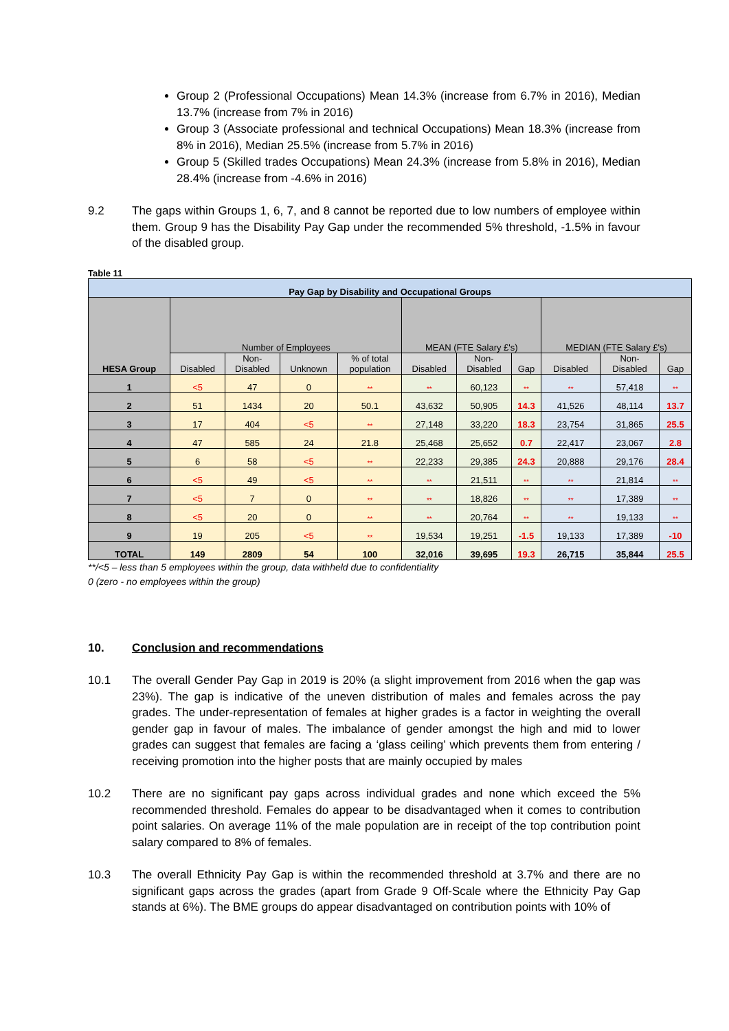Group 2 (Professional Occupations) Mean 14.3% (increase from 6.7% in 2016), Median 13.7% (increase from 7% in 2016)
Group 3 (Associate professional and technical Occupations) Mean 18.3% (increase from 8% in 2016), Median 25.5% (increase from 5.7% in 2016)
Group 5 (Skilled trades Occupations) Mean 24.3% (increase from 5.8% in 2016), Median 28.4% (increase from -4.6% in 2016)
9.2 The gaps within Groups 1, 6, 7, and 8 cannot be reported due to low numbers of employee within them. Group 9 has the Disability Pay Gap under the recommended 5% threshold, -1.5% in favour of the disabled group.
Table 11
| Pay Gap by Disability and Occupational Groups | | | | | | | | | | |
| --- | --- | --- | --- | --- | --- | --- | --- | --- | --- | --- |
| HESA Group | Number of Employees | | | | MEAN (FTE Salary £'s) | | | MEDIAN (FTE Salary £'s) | | |
| | Disabled | Non- Disabled | Unknown | % of total population | Disabled | Non- Disabled | Gap | Disabled | Non- Disabled | Gap |
| 1 | <5 | 47 | 0 | ** | ** | 60,123 | ** | ** | 57,418 | ** |
| 2 | 51 | 1434 | 20 | 50.1 | 43,632 | 50,905 | 14.3 | 41,526 | 48,114 | 13.7 |
| 3 | 17 | 404 | <5 | ** | 27,148 | 33,220 | 18.3 | 23,754 | 31,865 | 25.5 |
| 4 | 47 | 585 | 24 | 21.8 | 25,468 | 25,652 | 0.7 | 22,417 | 23,067 | 2.8 |
| 5 | 6 | 58 | <5 | ** | 22,233 | 29,385 | 24.3 | 20,888 | 29,176 | 28.4 |
| 6 | <5 | 49 | <5 | ** | ** | 21,511 | ** | ** | 21,814 | ** |
| 7 | <5 | 7 | 0 | ** | ** | 18,826 | ** | ** | 17,389 | ** |
| 8 | <5 | 20 | 0 | ** | ** | 20,764 | ** | ** | 19,133 | ** |
| 9 | 19 | 205 | <5 | ** | 19,534 | 19,251 | -1.5 | 19,133 | 17,389 | -10 |
| TOTAL | 149 | 2809 | 54 | 100 | 32,016 | 39,695 | 19.3 | 26,715 | 35,844 | 25.5 |
**/<5 – less than 5 employees within the group, data withheld due to confidentiality
0 (zero - no employees within the group)
10. Conclusion and recommendations
10.1 The overall Gender Pay Gap in 2019 is 20% (a slight improvement from 2016 when the gap was 23%). The gap is indicative of the uneven distribution of males and females across the pay grades. The under-representation of females at higher grades is a factor in weighting the overall gender gap in favour of males. The imbalance of gender amongst the high and mid to lower grades can suggest that females are facing a ‘glass ceiling’ which prevents them from entering / receiving promotion into the higher posts that are mainly occupied by males
10.2 There are no significant pay gaps across individual grades and none which exceed the 5% recommended threshold. Females do appear to be disadvantaged when it comes to contribution point salaries. On average 11% of the male population are in receipt of the top contribution point salary compared to 8% of females.
10.3 The overall Ethnicity Pay Gap is within the recommended threshold at 3.7% and there are no significant gaps across the grades (apart from Grade 9 Off-Scale where the Ethnicity Pay Gap stands at 6%). The BME groups do appear disadvantaged on contribution points with 10% of